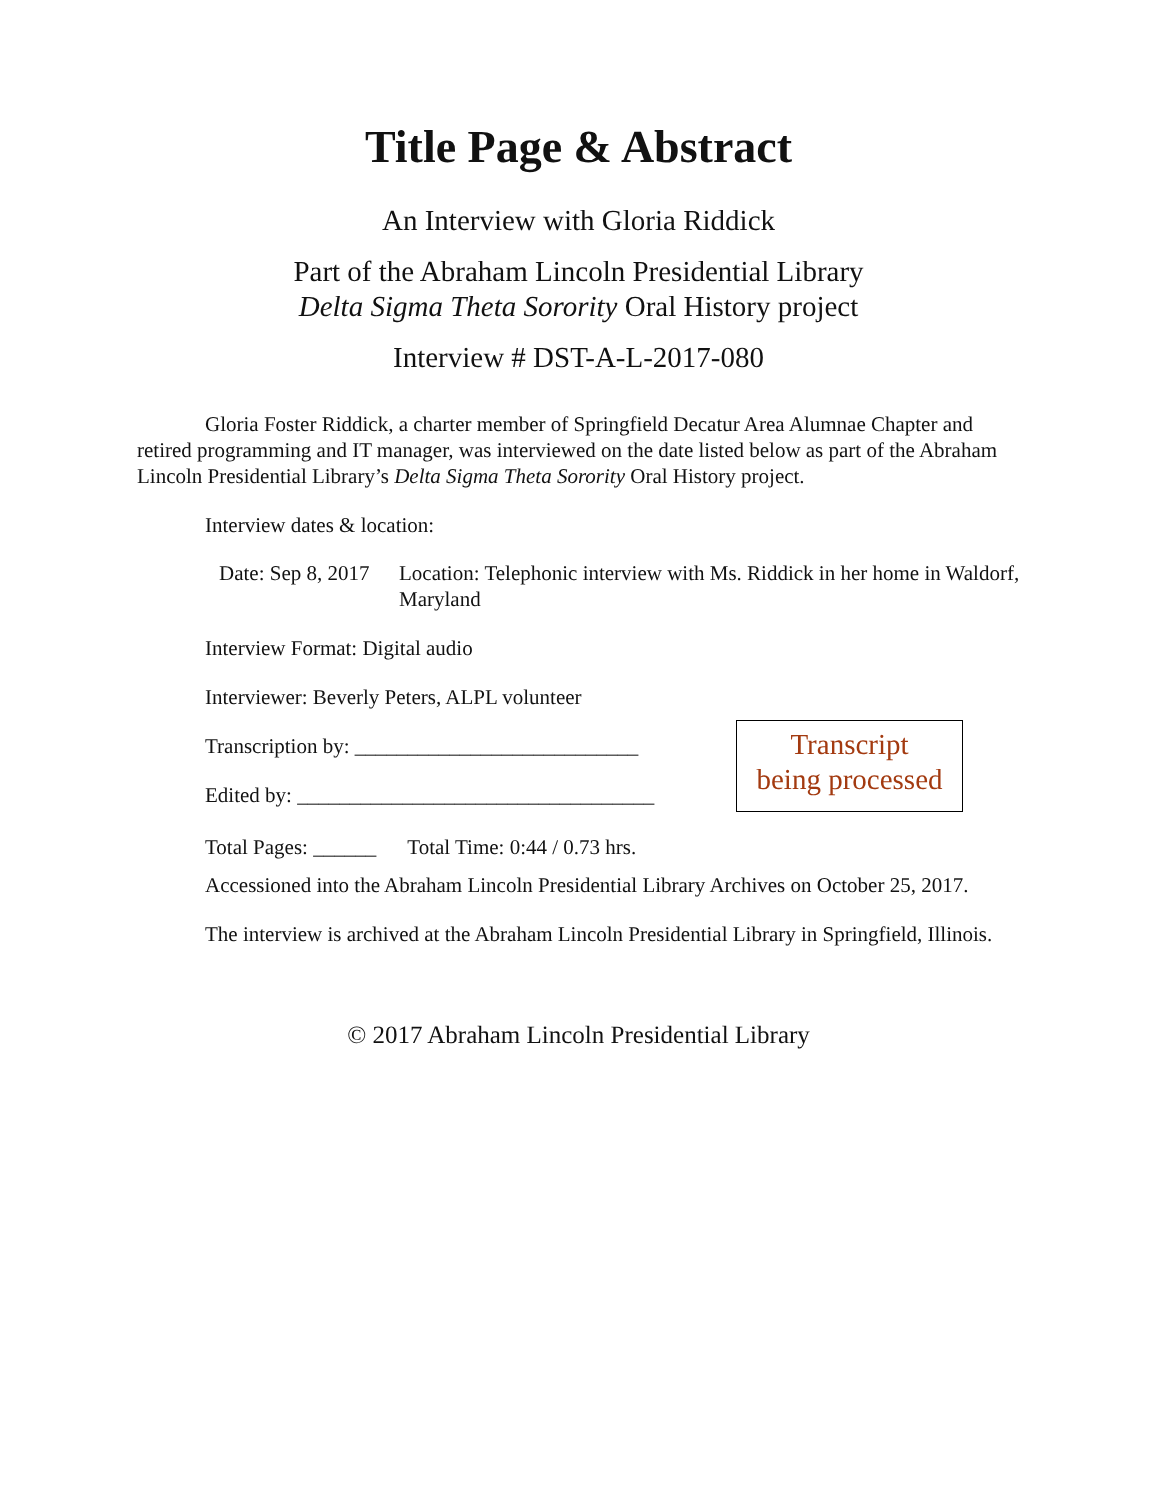Title Page & Abstract
An Interview with Gloria Riddick
Part of the Abraham Lincoln Presidential Library
Delta Sigma Theta Sorority Oral History project
Interview # DST-A-L-2017-080
Gloria Foster Riddick, a charter member of Springfield Decatur Area Alumnae Chapter and retired programming and IT manager, was interviewed on the date listed below as part of the Abraham Lincoln Presidential Library’s Delta Sigma Theta Sorority Oral History project.
Interview dates & location:
Date: Sep 8, 2017
Location: Telephonic interview with Ms. Riddick in her home in Waldorf, Maryland
Interview Format: Digital audio
Interviewer: Beverly Peters, ALPL volunteer
Transcription by: ___________________________
Edited by: __________________________________
Transcript
being processed
Total Pages: ______ Total Time: 0:44 / 0.73 hrs.
Accessioned into the Abraham Lincoln Presidential Library Archives on October 25, 2017.
The interview is archived at the Abraham Lincoln Presidential Library in Springfield, Illinois.
© 2017 Abraham Lincoln Presidential Library